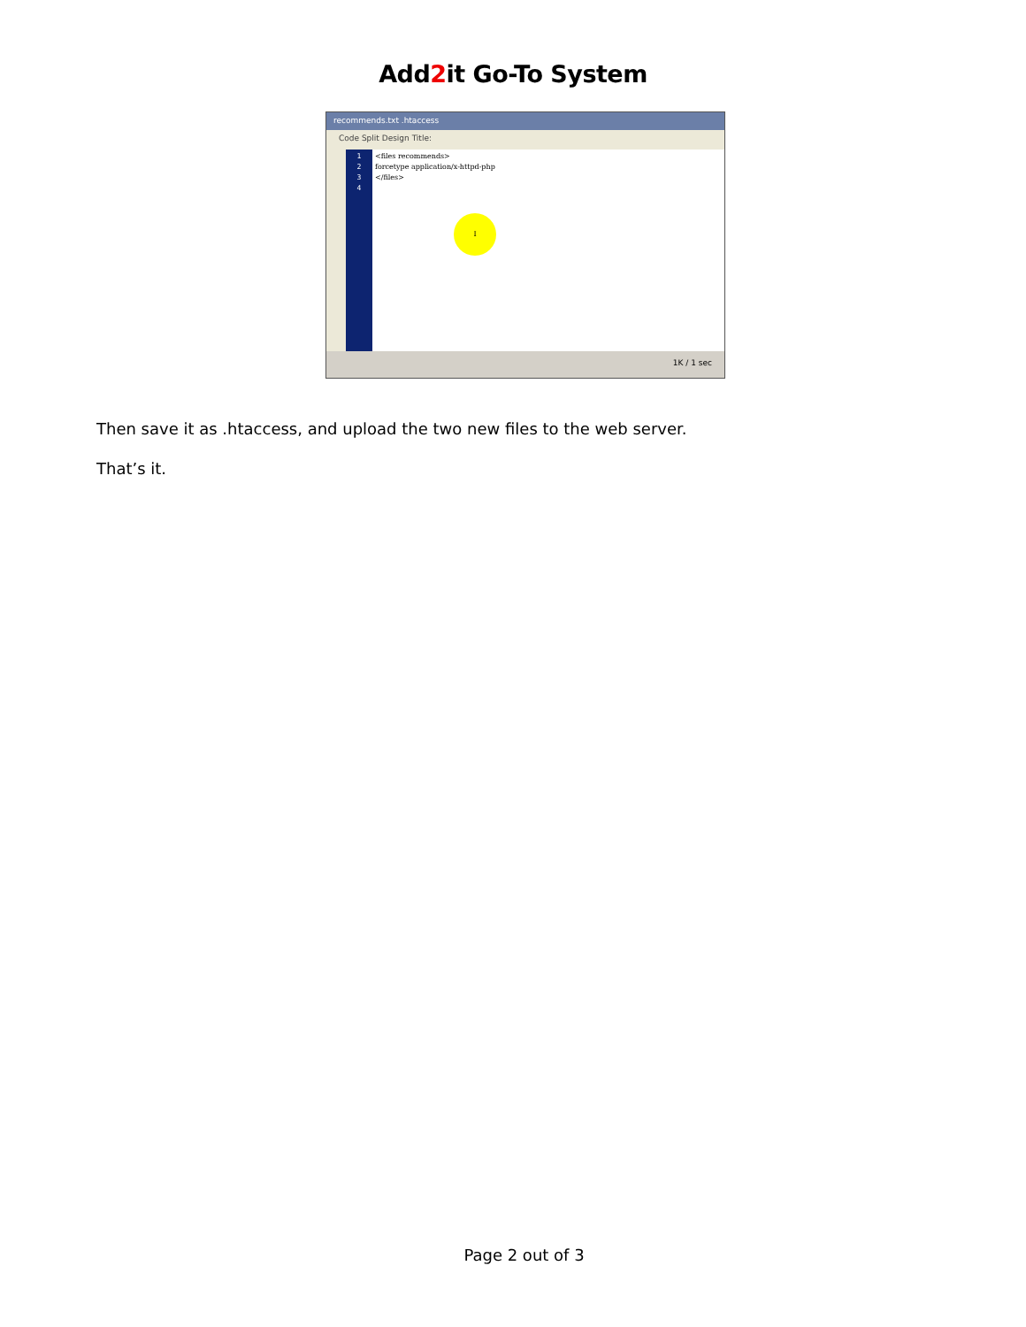Add2it Go-To System
recommends.txt .htaccess
Code Split Design Title:
1
2
3
4
<files recommends>
forcetype application/x-httpd-php
</files>
I
1K / 1 sec
Then save it as .htaccess, and upload the two new files to the web server.
That’s it.
Page 2 out of 3